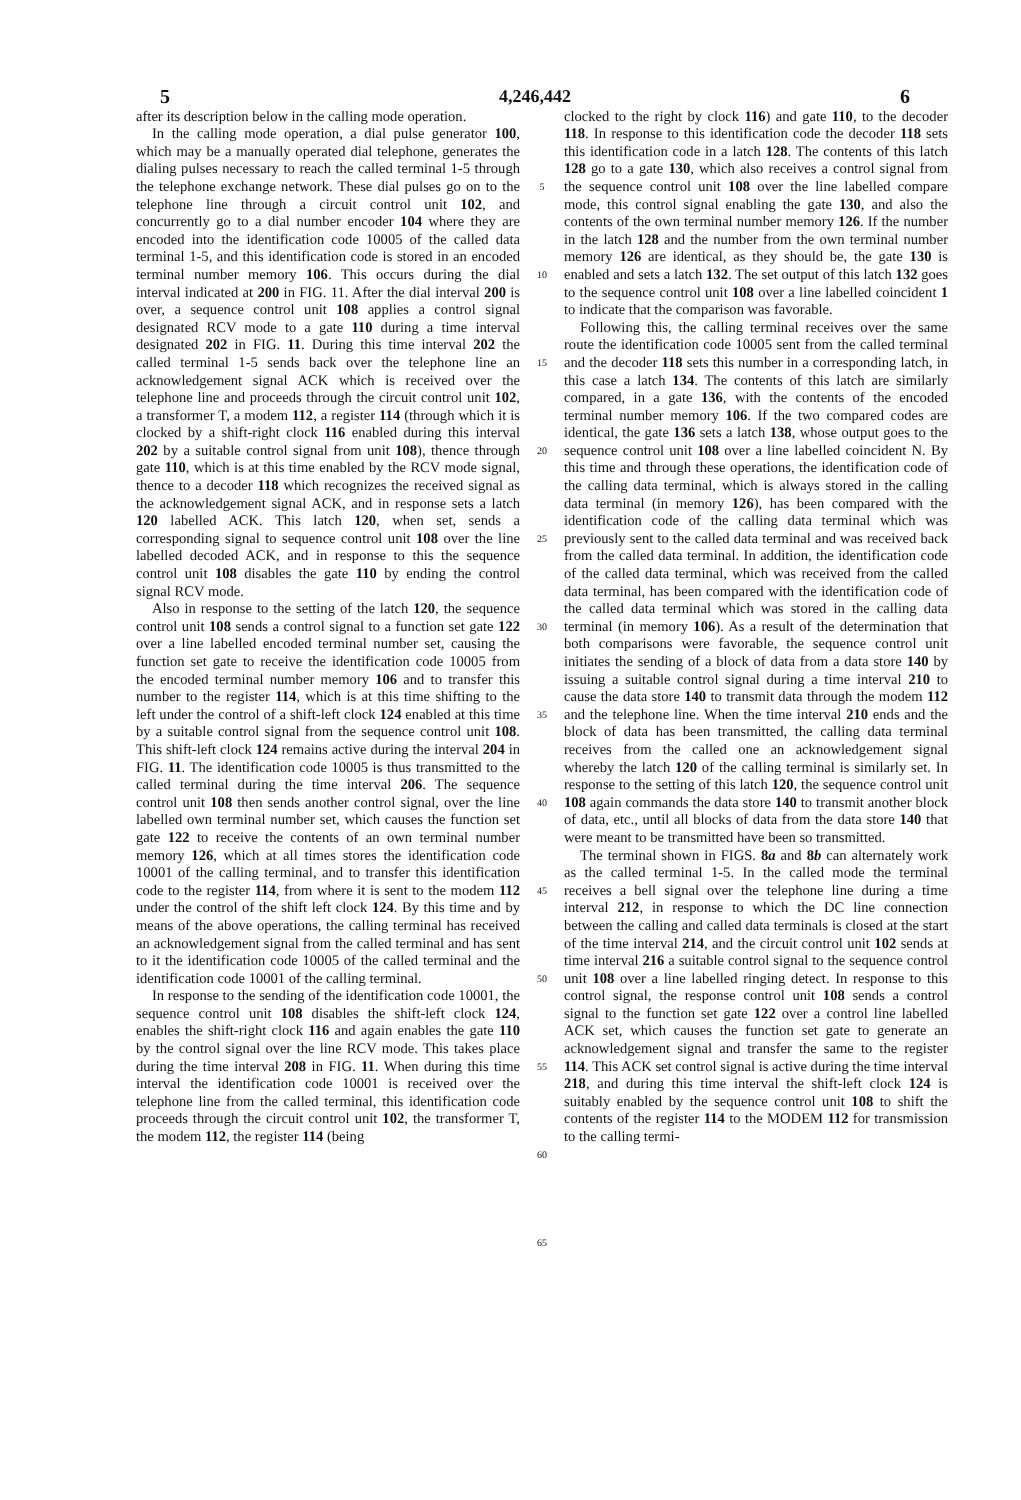5 4,246,442 6
after its description below in the calling mode operation.
In the calling mode operation, a dial pulse generator 100, which may be a manually operated dial telephone, generates the dialing pulses necessary to reach the called terminal 1-5 through the telephone exchange network. These dial pulses go on to the telephone line through a circuit control unit 102, and concurrently go to a dial number encoder 104 where they are encoded into the identification code 10005 of the called data terminal 1-5, and this identification code is stored in an encoded terminal number memory 106. This occurs during the dial interval indicated at 200 in FIG. 11. After the dial interval 200 is over, a sequence control unit 108 applies a control signal designated RCV mode to a gate 110 during a time interval designated 202 in FIG. 11. During this time interval 202 the called terminal 1-5 sends back over the telephone line an acknowledgement signal ACK which is received over the telephone line and proceeds through the circuit control unit 102, a transformer T, a modem 112, a register 114 (through which it is clocked by a shift-right clock 116 enabled during this interval 202 by a suitable control signal from unit 108), thence through gate 110, which is at this time enabled by the RCV mode signal, thence to a decoder 118 which recognizes the received signal as the acknowledgement signal ACK, and in response sets a latch 120 labelled ACK. This latch 120, when set, sends a corresponding signal to sequence control unit 108 over the line labelled decoded ACK, and in response to this the sequence control unit 108 disables the gate 110 by ending the control signal RCV mode.
Also in response to the setting of the latch 120, the sequence control unit 108 sends a control signal to a function set gate 122 over a line labelled encoded terminal number set, causing the function set gate to receive the identification code 10005 from the encoded terminal number memory 106 and to transfer this number to the register 114, which is at this time shifting to the left under the control of a shift-left clock 124 enabled at this time by a suitable control signal from the sequence control unit 108. This shift-left clock 124 remains active during the interval 204 in FIG. 11. The identification code 10005 is thus transmitted to the called terminal during the time interval 206. The sequence control unit 108 then sends another control signal, over the line labelled own terminal number set, which causes the function set gate 122 to receive the contents of an own terminal number memory 126, which at all times stores the identification code 10001 of the calling terminal, and to transfer this identification code to the register 114, from where it is sent to the modem 112 under the control of the shift left clock 124. By this time and by means of the above operations, the calling terminal has received an acknowledgement signal from the called terminal and has sent to it the identification code 10005 of the called terminal and the identification code 10001 of the calling terminal.
In response to the sending of the identification code 10001, the sequence control unit 108 disables the shift-left clock 124, enables the shift-right clock 116 and again enables the gate 110 by the control signal over the line RCV mode. This takes place during the time interval 208 in FIG. 11. When during this time interval the identification code 10001 is received over the telephone line from the called terminal, this identification code proceeds through the circuit control unit 102, the transformer T, the modem 112, the register 114 (being
5
10
15
20
25
30
35
40
45
50
55
60
65
clocked to the right by clock 116) and gate 110, to the decoder 118. In response to this identification code the decoder 118 sets this identification code in a latch 128. The contents of this latch 128 go to a gate 130, which also receives a control signal from the sequence control unit 108 over the line labelled compare mode, this control signal enabling the gate 130, and also the contents of the own terminal number memory 126. If the number in the latch 128 and the number from the own terminal number memory 126 are identical, as they should be, the gate 130 is enabled and sets a latch 132. The set output of this latch 132 goes to the sequence control unit 108 over a line labelled coincident 1 to indicate that the comparison was favorable.
Following this, the calling terminal receives over the same route the identification code 10005 sent from the called terminal and the decoder 118 sets this number in a corresponding latch, in this case a latch 134. The contents of this latch are similarly compared, in a gate 136, with the contents of the encoded terminal number memory 106. If the two compared codes are identical, the gate 136 sets a latch 138, whose output goes to the sequence control unit 108 over a line labelled coincident N. By this time and through these operations, the identification code of the calling data terminal, which is always stored in the calling data terminal (in memory 126), has been compared with the identification code of the calling data terminal which was previously sent to the called data terminal and was received back from the called data terminal. In addition, the identification code of the called data terminal, which was received from the called data terminal, has been compared with the identification code of the called data terminal which was stored in the calling data terminal (in memory 106). As a result of the determination that both comparisons were favorable, the sequence control unit initiates the sending of a block of data from a data store 140 by issuing a suitable control signal during a time interval 210 to cause the data store 140 to transmit data through the modem 112 and the telephone line. When the time interval 210 ends and the block of data has been transmitted, the calling data terminal receives from the called one an acknowledgement signal whereby the latch 120 of the calling terminal is similarly set. In response to the setting of this latch 120, the sequence control unit 108 again commands the data store 140 to transmit another block of data, etc., until all blocks of data from the data store 140 that were meant to be transmitted have been so transmitted.
The terminal shown in FIGS. 8a and 8b can alternately work as the called terminal 1-5. In the called mode the terminal receives a bell signal over the telephone line during a time interval 212, in response to which the DC line connection between the calling and called data terminals is closed at the start of the time interval 214, and the circuit control unit 102 sends at time interval 216 a suitable control signal to the sequence control unit 108 over a line labelled ringing detect. In response to this control signal, the response control unit 108 sends a control signal to the function set gate 122 over a control line labelled ACK set, which causes the function set gate to generate an acknowledgement signal and transfer the same to the register 114. This ACK set control signal is active during the time interval 218, and during this time interval the shift-left clock 124 is suitably enabled by the sequence control unit 108 to shift the contents of the register 114 to the MODEM 112 for transmission to the calling termi-